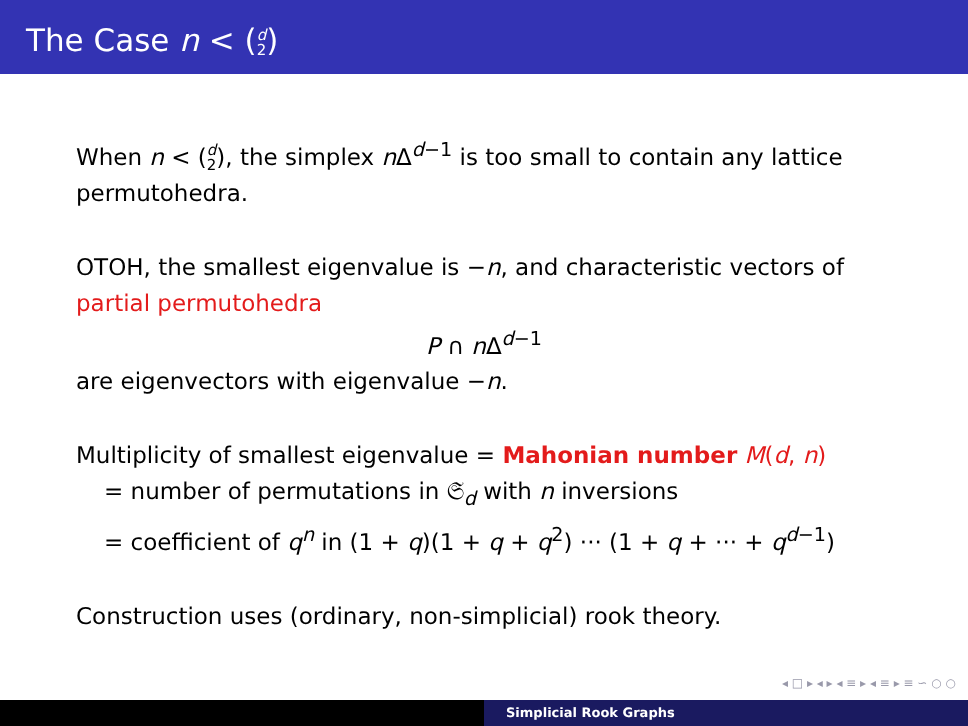The Case n < (d
2)
When n < (d
2), the simplex n Δ<sup>d−1</sup> is too small to contain any lattice permutohedra.
OTOH, the smallest eigenvalue is −n, and characteristic vectors of partial permutohedra
P ∩ n Δ<sup>d−1</sup>
are eigenvectors with eigenvalue −n.
Multiplicity of smallest eigenvalue = Mahonian number M(d, n)
= number of permutations in 𝔖<sub>d</sub> with n inversions
= coefficient of q<sup>n</sup> in (1 + q)(1 + q + q<sup>2</sup>) ··· (1 + q + ··· + q<sup>d−1</sup>)
Construction uses (ordinary, non-simplicial) rook theory.
◂ □ ▸ ◂ ▸ ◂ ≡ ▸ ◂ ≡ ▸ ≡ ∽ ○ ○
Simplicial Rook Graphs